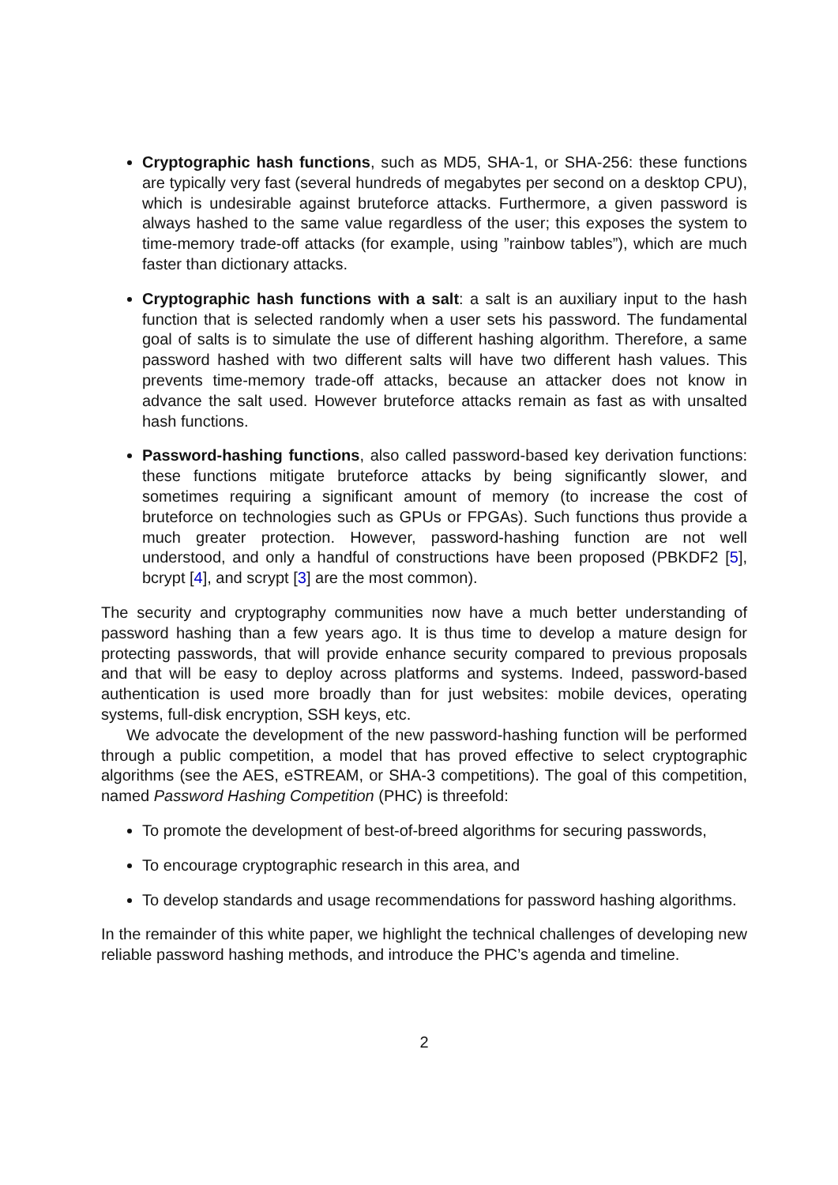Cryptographic hash functions, such as MD5, SHA-1, or SHA-256: these functions are typically very fast (several hundreds of megabytes per second on a desktop CPU), which is undesirable against bruteforce attacks. Furthermore, a given password is always hashed to the same value regardless of the user; this exposes the system to time-memory trade-off attacks (for example, using ”rainbow tables”), which are much faster than dictionary attacks.
Cryptographic hash functions with a salt: a salt is an auxiliary input to the hash function that is selected randomly when a user sets his password. The fundamental goal of salts is to simulate the use of different hashing algorithm. Therefore, a same password hashed with two different salts will have two different hash values. This prevents time-memory trade-off attacks, because an attacker does not know in advance the salt used. However bruteforce attacks remain as fast as with unsalted hash functions.
Password-hashing functions, also called password-based key derivation functions: these functions mitigate bruteforce attacks by being significantly slower, and sometimes requiring a significant amount of memory (to increase the cost of bruteforce on technologies such as GPUs or FPGAs). Such functions thus provide a much greater protection. However, password-hashing function are not well understood, and only a handful of constructions have been proposed (PBKDF2 [5], bcrypt [4], and scrypt [3] are the most common).
The security and cryptography communities now have a much better understanding of password hashing than a few years ago. It is thus time to develop a mature design for protecting passwords, that will provide enhance security compared to previous proposals and that will be easy to deploy across platforms and systems. Indeed, password-based authentication is used more broadly than for just websites: mobile devices, operating systems, full-disk encryption, SSH keys, etc.
We advocate the development of the new password-hashing function will be performed through a public competition, a model that has proved effective to select cryptographic algorithms (see the AES, eSTREAM, or SHA-3 competitions). The goal of this competition, named Password Hashing Competition (PHC) is threefold:
To promote the development of best-of-breed algorithms for securing passwords,
To encourage cryptographic research in this area, and
To develop standards and usage recommendations for password hashing algorithms.
In the remainder of this white paper, we highlight the technical challenges of developing new reliable password hashing methods, and introduce the PHC’s agenda and timeline.
2